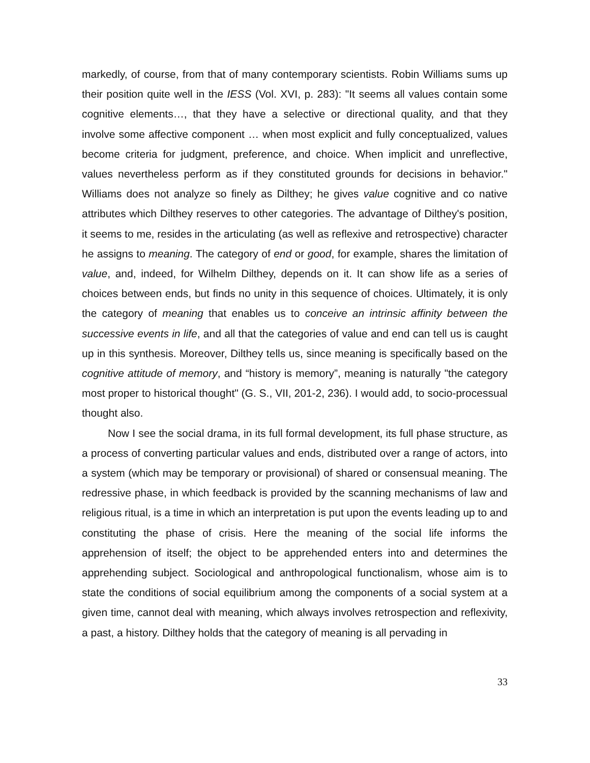markedly, of course, from that of many contemporary scientists. Robin Williams sums up their position quite well in the IESS (Vol. XVI, p. 283): "It seems all values contain some cognitive elements…, that they have a selective or directional quality, and that they involve some affective component … when most explicit and fully conceptualized, values become criteria for judgment, preference, and choice. When implicit and unreflective, values nevertheless perform as if they constituted grounds for decisions in behavior." Williams does not analyze so finely as Dilthey; he gives value cognitive and co native attributes which Dilthey reserves to other categories. The advantage of Dilthey's position, it seems to me, resides in the articulating (as well as reflexive and retrospective) character he assigns to meaning. The category of end or good, for example, shares the limitation of value, and, indeed, for Wilhelm Dilthey, depends on it. It can show life as a series of choices between ends, but finds no unity in this sequence of choices. Ultimately, it is only the category of meaning that enables us to conceive an intrinsic affinity between the successive events in life, and all that the categories of value and end can tell us is caught up in this synthesis. Moreover, Dilthey tells us, since meaning is specifically based on the cognitive attitude of memory, and “history is memory”, meaning is naturally "the category most proper to historical thought" (G. S., VII, 201-2, 236). I would add, to socio-processual thought also.
Now I see the social drama, in its full formal development, its full phase structure, as a process of converting particular values and ends, distributed over a range of actors, into a system (which may be temporary or provisional) of shared or consensual meaning. The redressive phase, in which feedback is provided by the scanning mechanisms of law and religious ritual, is a time in which an interpretation is put upon the events leading up to and constituting the phase of crisis. Here the meaning of the social life informs the apprehension of itself; the object to be apprehended enters into and determines the apprehending subject. Sociological and anthropological functionalism, whose aim is to state the conditions of social equilibrium among the components of a social system at a given time, cannot deal with meaning, which always involves retrospection and reflexivity, a past, a history. Dilthey holds that the category of meaning is all pervading in
33